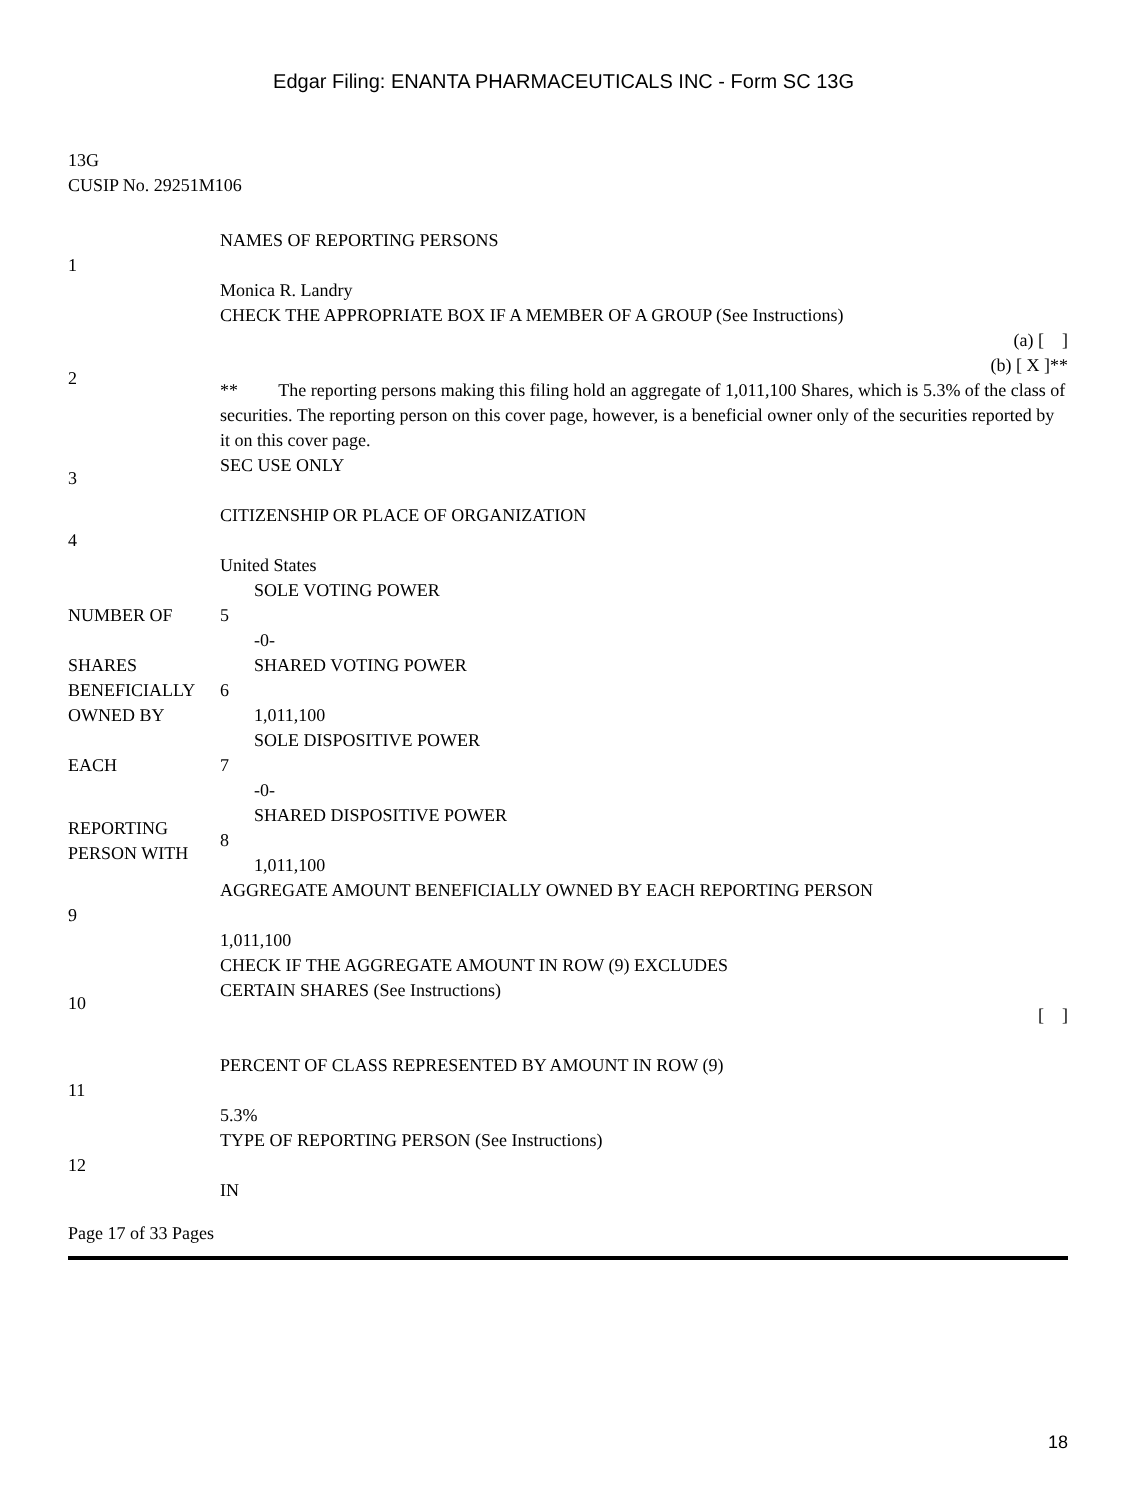Edgar Filing: ENANTA PHARMACEUTICALS INC - Form SC 13G
13G
CUSIP No. 29251M106
| 1 | NAMES OF REPORTING PERSONS Monica R. Landry | |
| 2 | CHECK THE APPROPRIATE BOX IF A MEMBER OF A GROUP (See Instructions) (a) [ ] (b) [ X ]** ** The reporting persons making this filing hold an aggregate of 1,011,100 Shares, which is 5.3% of the class of securities. The reporting person on this cover page, however, is a beneficial owner only of the securities reported by it on this cover page. | |
| 3 | SEC USE ONLY | |
| 4 | CITIZENSHIP OR PLACE OF ORGANIZATION United States | |
| NUMBER OF | 5 | SOLE VOTING POWER -0- |
| SHARES BENEFICIALLY OWNED BY | 6 | SHARED VOTING POWER 1,011,100 |
| EACH | 7 | SOLE DISPOSITIVE POWER -0- |
| REPORTING PERSON WITH | 8 | SHARED DISPOSITIVE POWER 1,011,100 |
| 9 | AGGREGATE AMOUNT BENEFICIALLY OWNED BY EACH REPORTING PERSON 1,011,100 | |
| 10 | CHECK IF THE AGGREGATE AMOUNT IN ROW (9) EXCLUDES CERTAIN SHARES (See Instructions) [ ] | |
| 11 | PERCENT OF CLASS REPRESENTED BY AMOUNT IN ROW (9) 5.3% | |
| 12 | TYPE OF REPORTING PERSON (See Instructions) IN | |
Page 17 of 33 Pages
18